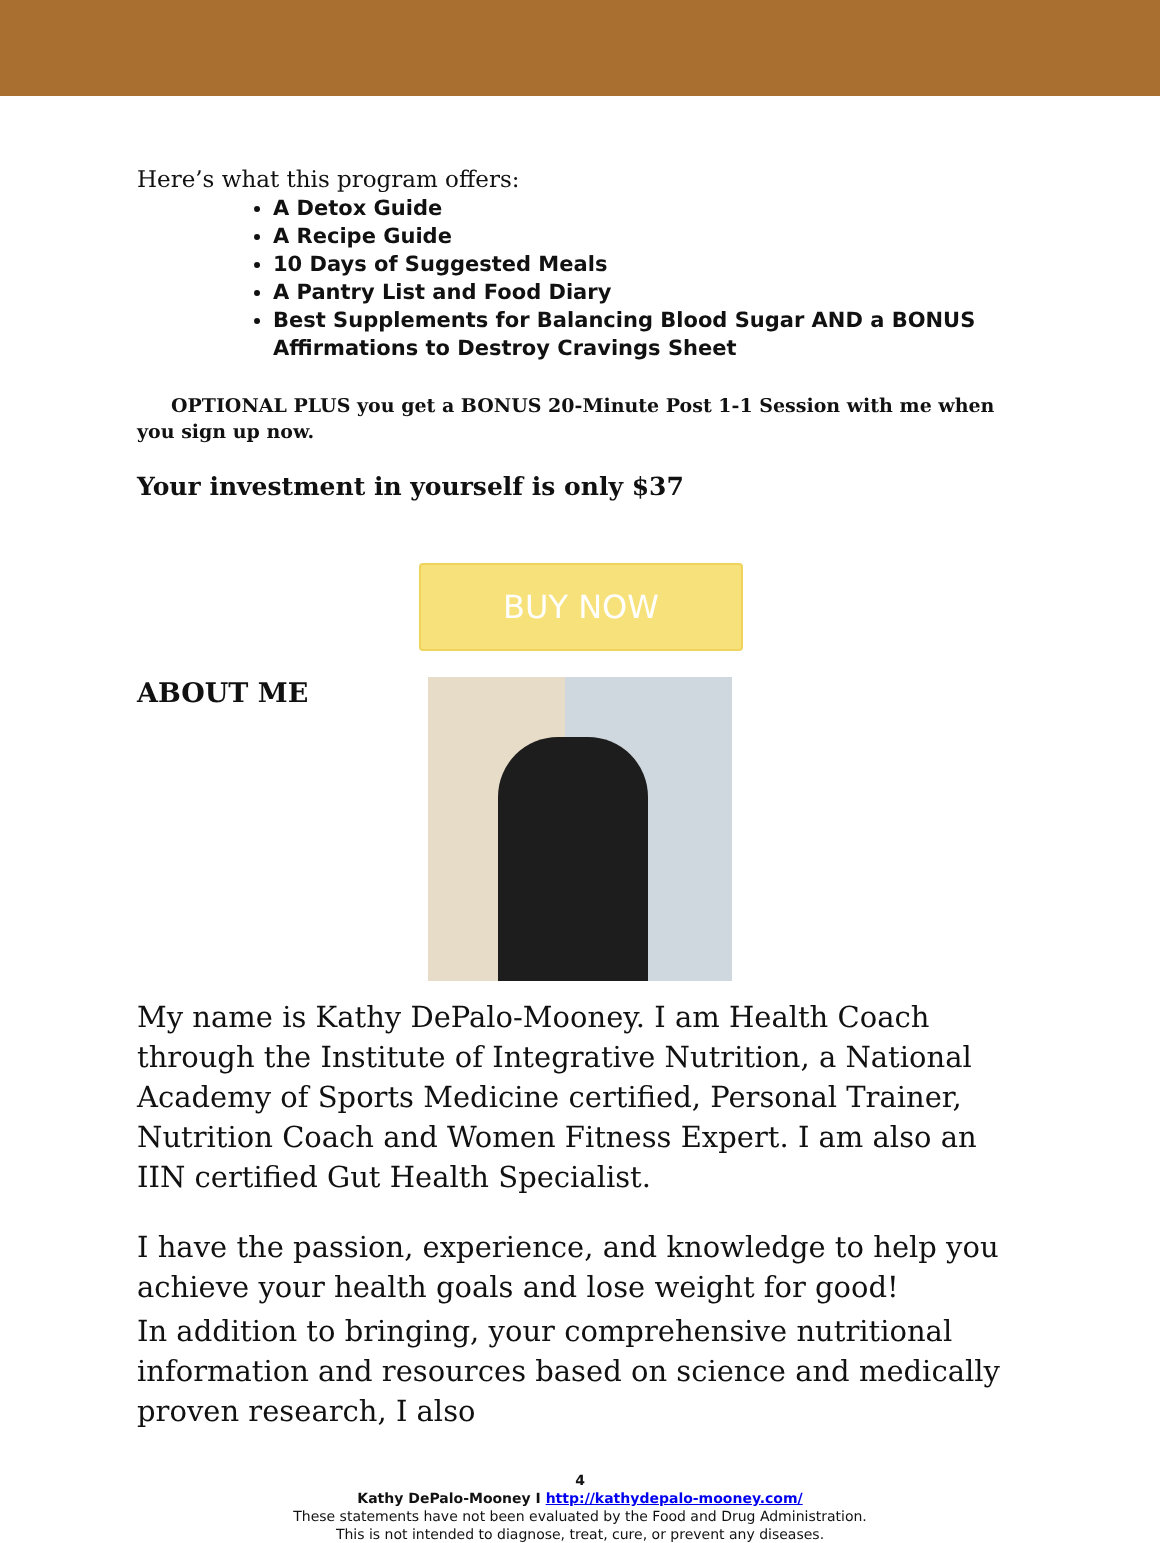Here’s what this program offers:
A Detox Guide
A Recipe Guide
10 Days of Suggested Meals
A Pantry List and Food Diary
Best Supplements for Balancing Blood Sugar AND a BONUS Affirmations to Destroy Cravings Sheet
OPTIONAL PLUS you get a BONUS 20-Minute Post 1-1 Session with me when you sign up now.
Your investment in yourself is only $37
BUY NOW
ABOUT ME
My name is Kathy DePalo-Mooney. I am Health Coach through the Institute of Integrative Nutrition, a National Academy of Sports Medicine certified, Personal Trainer, Nutrition Coach and Women Fitness Expert. I am also an IIN certified Gut Health Specialist.
I have the passion, experience, and knowledge to help you achieve your health goals and lose weight for good!
In addition to bringing, your comprehensive nutritional information and resources based on science and medically proven research, I also
4
Kathy DePalo-Mooney I http://kathydepalo-mooney.com/
These statements have not been evaluated by the Food and Drug Administration.
This is not intended to diagnose, treat, cure, or prevent any diseases.